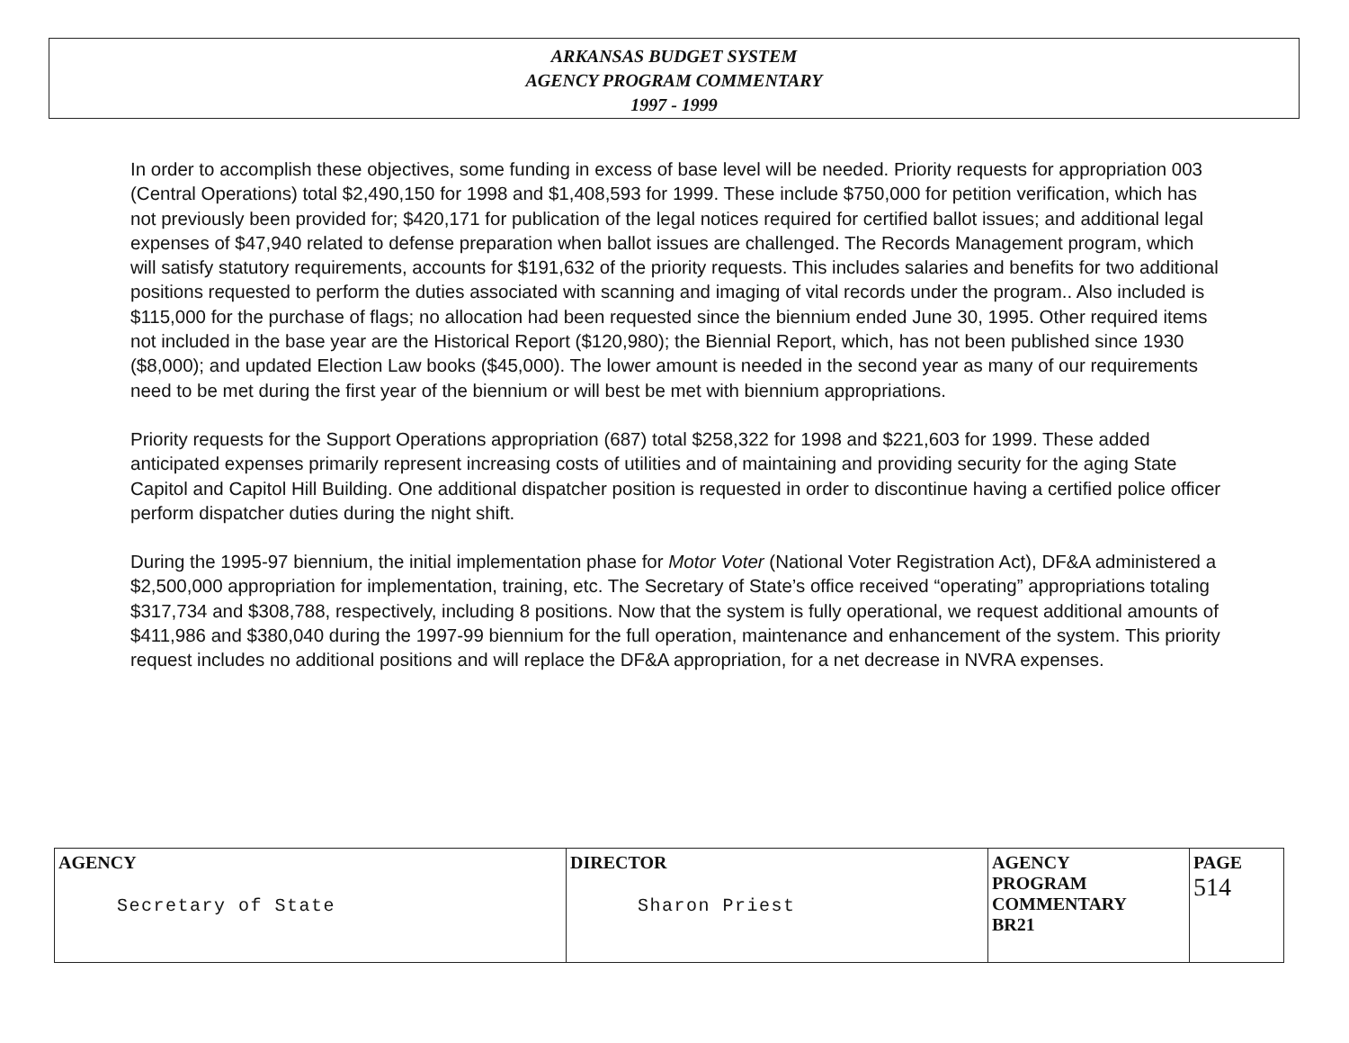ARKANSAS BUDGET SYSTEM
AGENCY PROGRAM COMMENTARY
1997 - 1999
In order to accomplish these objectives, some funding in excess of base level will be needed. Priority requests for appropriation 003 (Central Operations) total $2,490,150 for 1998 and $1,408,593 for 1999. These include $750,000 for petition verification, which has not previously been provided for; $420,171 for publication of the legal notices required for certified ballot issues; and additional legal expenses of $47,940 related to defense preparation when ballot issues are challenged. The Records Management program, which will satisfy statutory requirements, accounts for $191,632 of the priority requests. This includes salaries and benefits for two additional positions requested to perform the duties associated with scanning and imaging of vital records under the program.. Also included is $115,000 for the purchase of flags; no allocation had been requested since the biennium ended June 30, 1995. Other required items not included in the base year are the Historical Report ($120,980); the Biennial Report, which, has not been published since 1930 ($8,000); and updated Election Law books ($45,000). The lower amount is needed in the second year as many of our requirements need to be met during the first year of the biennium or will best be met with biennium appropriations.
Priority requests for the Support Operations appropriation (687) total $258,322 for 1998 and $221,603 for 1999. These added anticipated expenses primarily represent increasing costs of utilities and of maintaining and providing security for the aging State Capitol and Capitol Hill Building. One additional dispatcher position is requested in order to discontinue having a certified police officer perform dispatcher duties during the night shift.
During the 1995-97 biennium, the initial implementation phase for Motor Voter (National Voter Registration Act), DF&A administered a $2,500,000 appropriation for implementation, training, etc. The Secretary of State’s office received “operating” appropriations totaling $317,734 and $308,788, respectively, including 8 positions. Now that the system is fully operational, we request additional amounts of $411,986 and $380,040 during the 1997-99 biennium for the full operation, maintenance and enhancement of the system. This priority request includes no additional positions and will replace the DF&A appropriation, for a net decrease in NVRA expenses.
| AGENCY Secretary of State | DIRECTOR Sharon Priest | AGENCY PROGRAM COMMENTARY BR21 | PAGE 514 |